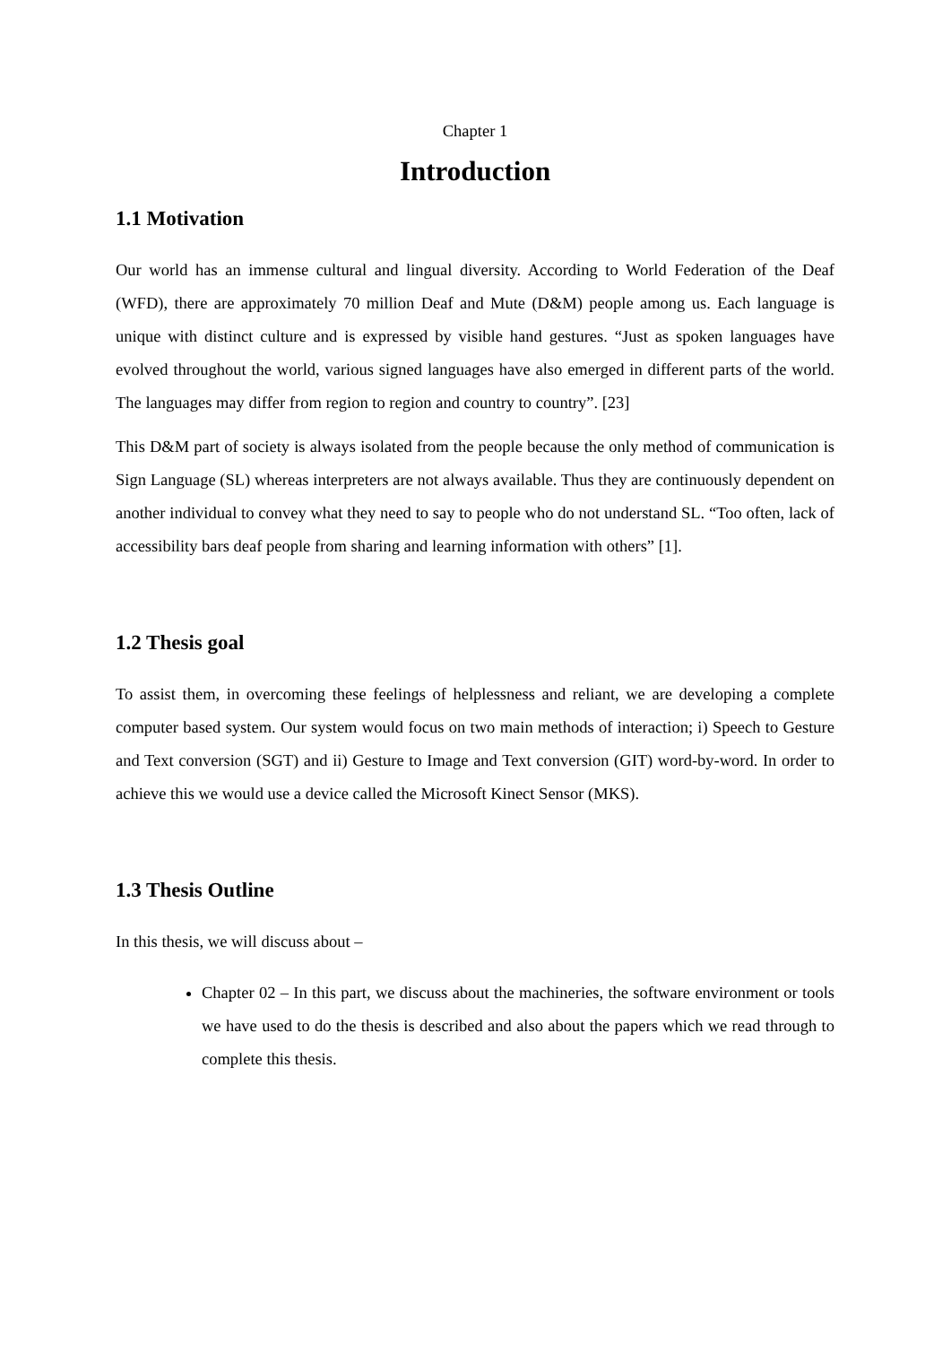Chapter 1
Introduction
1.1 Motivation
Our world has an immense cultural and lingual diversity. According to World Federation of the Deaf (WFD), there are approximately 70 million Deaf and Mute (D&M) people among us. Each language is unique with distinct culture and is expressed by visible hand gestures. “Just as spoken languages have evolved throughout the world, various signed languages have also emerged in different parts of the world. The languages may differ from region to region and country to country”. [23]
This D&M part of society is always isolated from the people because the only method of communication is Sign Language (SL) whereas interpreters are not always available. Thus they are continuously dependent on another individual to convey what they need to say to people who do not understand SL. “Too often, lack of accessibility bars deaf people from sharing and learning information with others” [1].
1.2 Thesis goal
To assist them, in overcoming these feelings of helplessness and reliant, we are developing a complete computer based system. Our system would focus on two main methods of interaction; i) Speech to Gesture and Text conversion (SGT) and ii) Gesture to Image and Text conversion (GIT) word-by-word. In order to achieve this we would use a device called the Microsoft Kinect Sensor (MKS).
1.3 Thesis Outline
In this thesis, we will discuss about –
Chapter 02 – In this part, we discuss about the machineries, the software environment or tools we have used to do the thesis is described and also about the papers which we read through to complete this thesis.